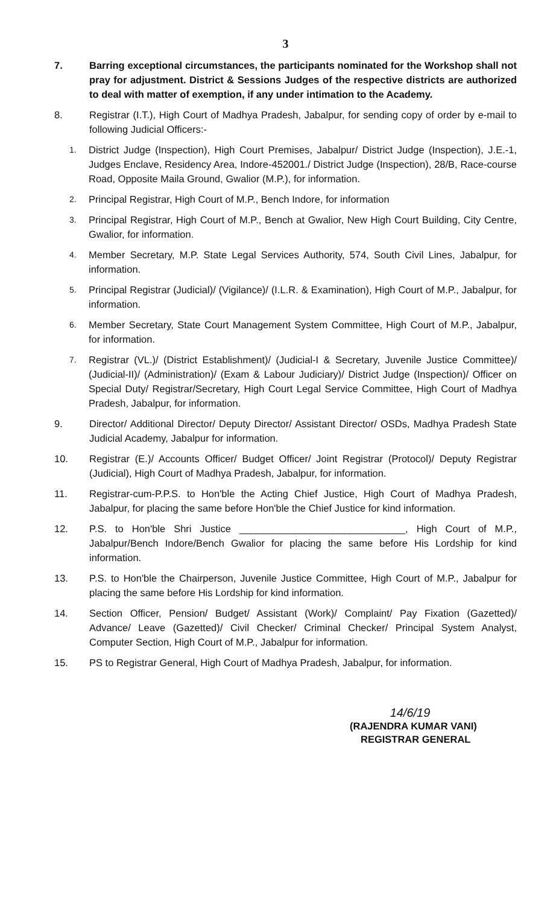3
7. Barring exceptional circumstances, the participants nominated for the Workshop shall not pray for adjustment. District & Sessions Judges of the respective districts are authorized to deal with matter of exemption, if any under intimation to the Academy.
8. Registrar (I.T.), High Court of Madhya Pradesh, Jabalpur, for sending copy of order by e-mail to following Judicial Officers:-
1.
District Judge (Inspection), High Court Premises, Jabalpur/ District Judge (Inspection), J.E.-1, Judges Enclave, Residency Area, Indore-452001./ District Judge (Inspection), 28/B, Race-course Road, Opposite Maila Ground, Gwalior (M.P.), for information.
2.
Principal Registrar, High Court of M.P., Bench Indore, for information
3.
Principal Registrar, High Court of M.P., Bench at Gwalior, New High Court Building, City Centre, Gwalior, for information.
4.
Member Secretary, M.P. State Legal Services Authority, 574, South Civil Lines, Jabalpur, for information.
5.
Principal Registrar (Judicial)/ (Vigilance)/ (I.L.R. & Examination), High Court of M.P., Jabalpur, for information.
6.
Member Secretary, State Court Management System Committee, High Court of M.P., Jabalpur, for information.
7.
Registrar (VL.)/ (District Establishment)/ (Judicial-I & Secretary, Juvenile Justice Committee)/ (Judicial-II)/ (Administration)/ (Exam & Labour Judiciary)/ District Judge (Inspection)/ Officer on Special Duty/ Registrar/Secretary, High Court Legal Service Committee, High Court of Madhya Pradesh, Jabalpur, for information.
9. Director/ Additional Director/ Deputy Director/ Assistant Director/ OSDs, Madhya Pradesh State Judicial Academy, Jabalpur for information.
10. Registrar (E.)/ Accounts Officer/ Budget Officer/ Joint Registrar (Protocol)/ Deputy Registrar (Judicial), High Court of Madhya Pradesh, Jabalpur, for information.
11. Registrar-cum-P.P.S. to Hon'ble the Acting Chief Justice, High Court of Madhya Pradesh, Jabalpur, for placing the same before Hon'ble the Chief Justice for kind information.
12. P.S. to Hon'ble Shri Justice ______________________________, High Court of M.P., Jabalpur/Bench Indore/Bench Gwalior for placing the same before His Lordship for kind information.
13. P.S. to Hon'ble the Chairperson, Juvenile Justice Committee, High Court of M.P., Jabalpur for placing the same before His Lordship for kind information.
14. Section Officer, Pension/ Budget/ Assistant (Work)/ Complaint/ Pay Fixation (Gazetted)/ Advance/ Leave (Gazetted)/ Civil Checker/ Criminal Checker/ Principal System Analyst, Computer Section, High Court of M.P., Jabalpur for information.
15. PS to Registrar General, High Court of Madhya Pradesh, Jabalpur, for information.
14/6/19
(RAJENDRA KUMAR VANI)
REGISTRAR GENERAL